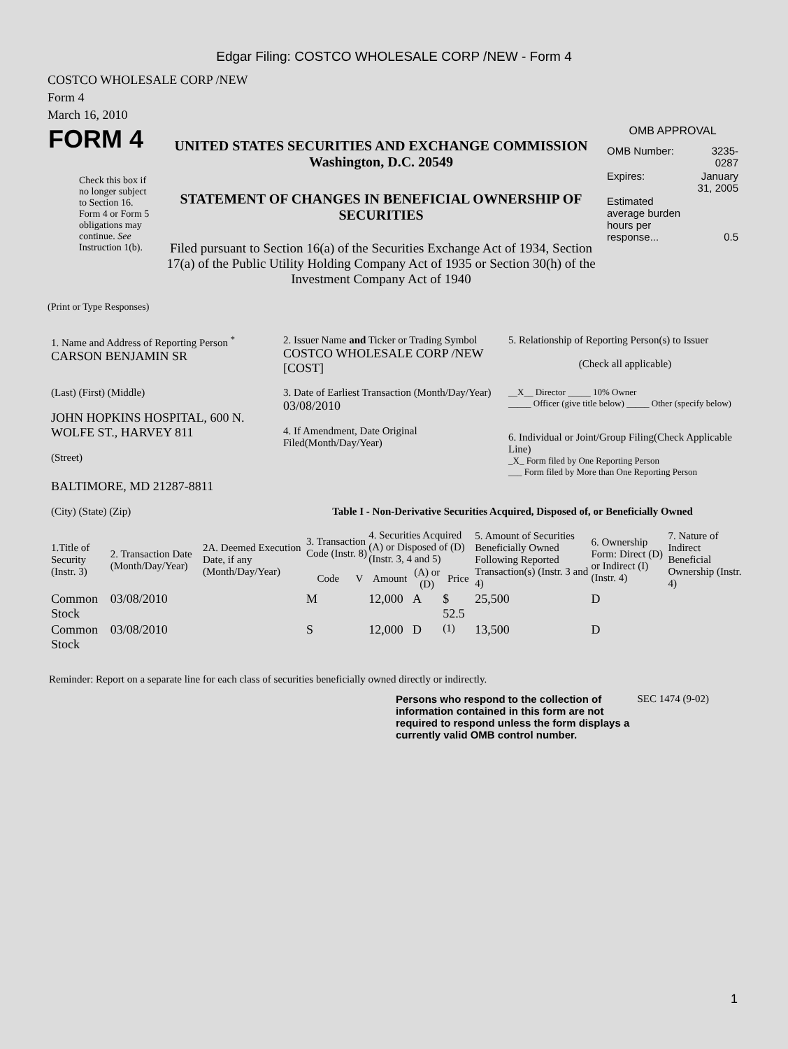Edgar Filing: COSTCO WHOLESALE CORP /NEW - Form 4
COSTCO WHOLESALE CORP /NEW
Form 4
March 16, 2010
| FORM 4 Check this box if no longer subject to Section 16. Form 4 or Form 5 obligations may continue. See Instruction 1(b). | UNITED STATES SECURITIES AND EXCHANGE COMMISSION Washington, D.C. 20549 STATEMENT OF CHANGES IN BENEFICIAL OWNERSHIP OF SECURITIES Filed pursuant to Section 16(a) of the Securities Exchange Act of 1934, Section 17(a) of the Public Utility Holding Company Act of 1935 or Section 30(h) of the Investment Company Act of 1940 | OMB APPROVAL / OMB Number: / 3235-0287 / / Expires: / January 31, 2005 / / Estimated average burden hours per response... / 0.5 / |
(Print or Type Responses)
| 1. Name and Address of Reporting Person <sup>*</sup> CARSON BENJAMIN SR | 2. Issuer Name and Ticker or Trading Symbol COSTCO WHOLESALE CORP /NEW [COST] | 5. Relationship of Reporting Person(s) to Issuer (Check all applicable) |
| (Last) (First) (Middle) JOHN HOPKINS HOSPITAL, 600 N. WOLFE ST., HARVEY 811 (Street) | 3. Date of Earliest Transaction (Month/Day/Year) 03/08/2010 4. If Amendment, Date Original Filed(Month/Day/Year) | __X__ Director _____ 10% Owner _____ Officer (give title below) _____ Other (specify below) 6. Individual or Joint/Group Filing(Check Applicable Line) _X_ Form filed by One Reporting Person ___ Form filed by More than One Reporting Person |
| BALTIMORE, MD 21287-8811 (City) (State) (Zip) | Table I - Non-Derivative Securities Acquired, Disposed of, or Beneficially Owned | |
| 1.Title of Security (Instr. 3) | 2. Transaction Date (Month/Day/Year) | 2A. Deemed Execution Date, if any (Month/Day/Year) | 3. Transaction Code (Instr. 8) | | 4. Securities Acquired (A) or Disposed of (D) (Instr. 3, 4 and 5) | | | 5. Amount of Securities Beneficially Owned Following Reported Transaction(s) (Instr. 3 and 4) | 6. Ownership Form: Direct (D) or Indirect (I) (Instr. 4) | 7. Nature of Indirect Beneficial Ownership (Instr. 4) |
| --- | --- | --- | --- | --- | --- | --- | --- | --- | --- | --- |
| | | | Code | V | Amount | (A) or (D) | Price | | | |
| Common Stock | 03/08/2010 | | M | | 12,000 | A | $ 52.5 | 25,500 | D | |
| Common Stock | 03/08/2010 | | S | | 12,000 | D | <sup>(1)</sup> | 13,500 | D | |
Reminder: Report on a separate line for each class of securities beneficially owned directly or indirectly.
| Persons who respond to the collection of information contained in this form are not required to respond unless the form displays a currently valid OMB control number. | SEC 1474 (9-02) |
1